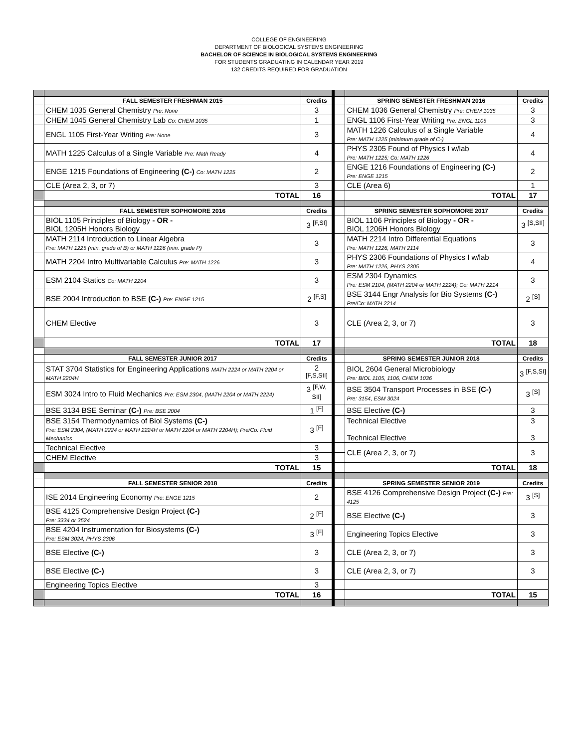COLLEGE OF ENGINEERING
DEPARTMENT OF BIOLOGICAL SYSTEMS ENGINEERING
BACHELOR OF SCIENCE IN BIOLOGICAL SYSTEMS ENGINEERING
FOR STUDENTS GRADUATING IN CALENDAR YEAR 2019
132 CREDITS REQUIRED FOR GRADUATION
| | FALL SEMESTER FRESHMAN 2015 | Credits | | | SPRING SEMESTER FRESHMAN 2016 | Credits |
| | CHEM 1035 General Chemistry Pre: None | 3 | | | CHEM 1036 General Chemistry Pre: CHEM 1035 | 3 |
| | CHEM 1045 General Chemistry Lab Co: CHEM 1035 | 1 | | | ENGL 1106 First-Year Writing Pre: ENGL 1105 | 3 |
| | ENGL 1105 First-Year Writing Pre: None | 3 | | | MATH 1226 Calculus of a Single Variable Pre: MATH 1225 (minimum grade of C-) | 4 |
| | MATH 1225 Calculus of a Single Variable Pre: Math Ready | 4 | | | PHYS 2305 Found of Physics I w/lab Pre: MATH 1225; Co: MATH 1226 | 4 |
| | ENGE 1215 Foundations of Engineering (C-) Co: MATH 1225 | 2 | | | ENGE 1216 Foundations of Engineering (C-) Pre: ENGE 1215 | 2 |
| | CLE (Area 2, 3, or 7) | 3 | | | CLE (Area 6) | 1 |
| | TOTAL | 16 | | | TOTAL | 17 |
| | FALL SEMESTER SOPHOMORE 2016 | Credits | | | SPRING SEMESTER SOPHOMORE 2017 | Credits |
| | BIOL 1105 Principles of Biology - OR - BIOL 1205H Honors Biology | 3 <sup>[F,SI]</sup> | | | BIOL 1106 Principles of Biology - OR - BIOL 1206H Honors Biology | 3 <sup>[S,SII]</sup> |
| | MATH 2114 Introduction to Linear Algebra Pre: MATH 1225 (min. grade of B) or MATH 1226 (min. grade P) | 3 | | | MATH 2214 Intro Differential Equations Pre: MATH 1226, MATH 2114 | 3 |
| | MATH 2204 Intro Multivariable Calculus Pre: MATH 1226 | 3 | | | PHYS 2306 Foundations of Physics I w/lab Pre: MATH 1226, PHYS 2305 | 4 |
| | ESM 2104 Statics Co: MATH 2204 | 3 | | | ESM 2304 Dynamics Pre: ESM 2104, (MATH 2204 or MATH 2224); Co: MATH 2214 | 3 |
| | BSE 2004 Introduction to BSE (C-) Pre: ENGE 1215 | 2 <sup>[F,S]</sup> | | | BSE 3144 Engr Analysis for Bio Systems (C-) Pre/Co: MATH 2214 | 2 <sup>[S]</sup> |
| | CHEM Elective | 3 | | | CLE (Area 2, 3, or 7) | 3 |
| | TOTAL | 17 | | | TOTAL | 18 |
| | FALL SEMESTER JUNIOR 2017 | Credits | | | SPRING SEMESTER JUNIOR 2018 | Credits |
| | STAT 3704 Statistics for Engineering Applications MATH 2224 or MATH 2204 or MATH 2204H | 2 <sup>[F,S,SII]</sup> | | | BIOL 2604 General Microbiology Pre: BIOL 1105, 1106, CHEM 1036 | 3 <sup>[F,S,SI]</sup> |
| | ESM 3024 Intro to Fluid Mechanics Pre: ESM 2304, (MATH 2204 or MATH 2224) | 3 <sup>[F,W, SII]</sup> | | | BSE 3504 Transport Processes in BSE (C-) Pre: 3154, ESM 3024 | 3 <sup>[S]</sup> |
| | BSE 3134 BSE Seminar (C-) Pre: BSE 2004 | 1 <sup>[F]</sup> | | | BSE Elective (C-) | 3 |
| | BSE 3154 Thermodynamics of Biol Systems (C-) Pre: ESM 2304, (MATH 2224 or MATH 2224H or MATH 2204 or MATH 2204H); Pre/Co: Fluid Mechanics | 3 <sup>[F]</sup> | | | Technical Elective Technical Elective | 3 3 |
| | Technical Elective | 3 | | | CLE (Area 2, 3, or 7) | 3 |
| | CHEM Elective | 3 | | | | |
| | TOTAL | 15 | | | TOTAL | 18 |
| | FALL SEMESTER SENIOR 2018 | Credits | | | SPRING SEMESTER SENIOR 2019 | Credits |
| | ISE 2014 Engineering Economy Pre: ENGE 1215 | 2 | | | BSE 4126 Comprehensive Design Project (C-) Pre: 4125 | 3 <sup>[S]</sup> |
| | BSE 4125 Comprehensive Design Project (C-) Pre: 3334 or 3524 | 2 <sup>[F]</sup> | | | BSE Elective (C-) | 3 |
| | BSE 4204 Instrumentation for Biosystems (C-) Pre: ESM 3024, PHYS 2306 | 3 <sup>[F]</sup> | | | Engineering Topics Elective | 3 |
| | BSE Elective (C-) | 3 | | | CLE (Area 2, 3, or 7) | 3 |
| | BSE Elective (C-) | 3 | | | CLE (Area 2, 3, or 7) | 3 |
| | Engineering Topics Elective | 3 | | | | |
| | TOTAL | 16 | | | TOTAL | 15 |